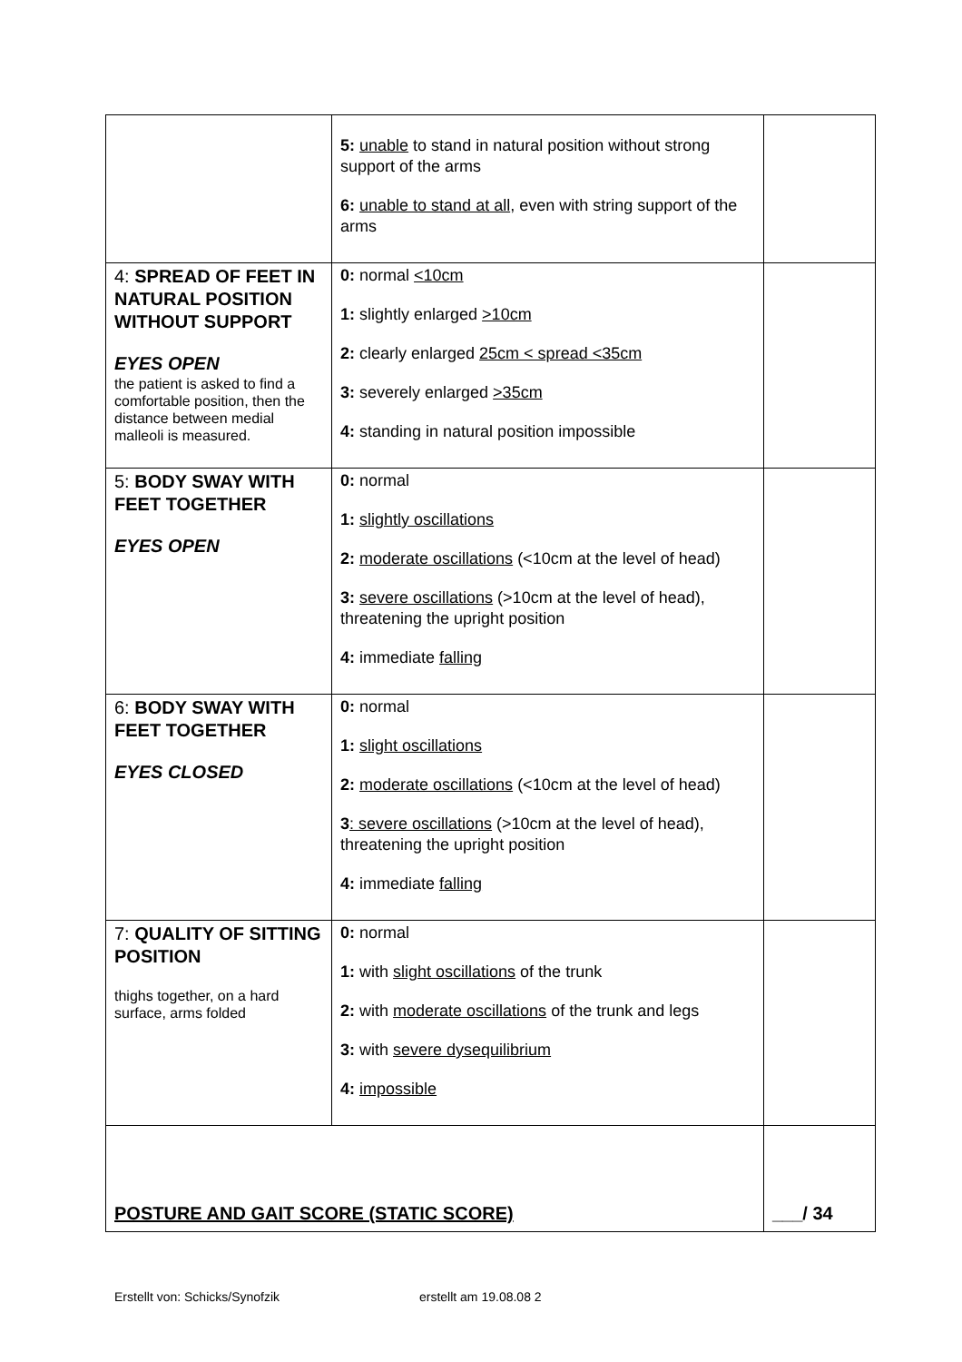| | 5: unable to stand in natural position without strong support of the arms 6: unable to stand at all , even with string support of the arms | |
| 4: SPREAD OF FEET IN NATURAL POSITION WITHOUT SUPPORT EYES OPEN the patient is asked to find a comfortable position, then the distance between medial malleoli is measured. | 0: normal <10cm 1: slightly enlarged >10cm 2: clearly enlarged 25cm < spread <35cm 3: severely enlarged >35cm 4: standing in natural position impossible | |
| 5: BODY SWAY WITH FEET TOGETHER EYES OPEN | 0: normal 1: slightly oscillations 2: moderate oscillations (<10cm at the level of head) 3: severe oscillations (>10cm at the level of head), threatening the upright position 4: immediate falling | |
| 6: BODY SWAY WITH FEET TOGETHER EYES CLOSED | 0: normal 1: slight oscillations 2: moderate oscillations (<10cm at the level of head) 3 : severe oscillations (>10cm at the level of head), threatening the upright position 4: immediate falling | |
| 7: QUALITY OF SITTING POSITION thighs together, on a hard surface, arms folded | 0: normal 1: with slight oscillations of the trunk 2: with moderate oscillations of the trunk and legs 3: with severe dysequilibrium 4: impossible | |
| POSTURE AND GAIT SCORE (STATIC SCORE) | | ___/ 34 |
Erstellt von: Schicks/Synofzik erstellt am 19.08.08 2